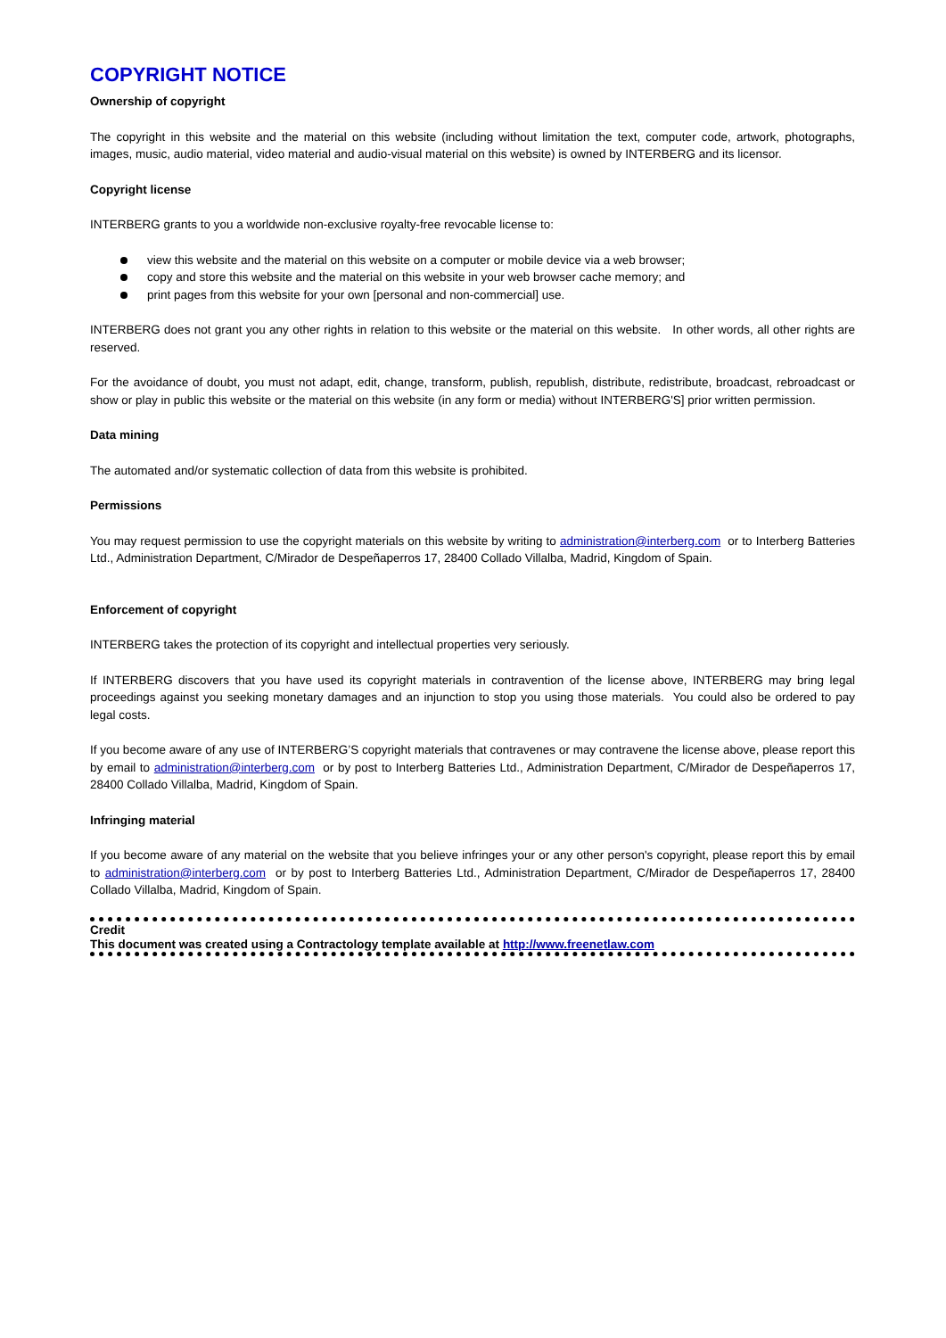COPYRIGHT NOTICE
Ownership of copyright
The copyright in this website and the material on this website (including without limitation the text, computer code, artwork, photographs, images, music, audio material, video material and audio-visual material on this website) is owned by INTERBERG and its licensor.
Copyright license
INTERBERG grants to you a worldwide non-exclusive royalty-free revocable license to:
view this website and the material on this website on a computer or mobile device via a web browser;
copy and store this website and the material on this website in your web browser cache memory; and
print pages from this website for your own [personal and non-commercial] use.
INTERBERG does not grant you any other rights in relation to this website or the material on this website. In other words, all other rights are reserved.
For the avoidance of doubt, you must not adapt, edit, change, transform, publish, republish, distribute, redistribute, broadcast, rebroadcast or show or play in public this website or the material on this website (in any form or media) without INTERBERG'S] prior written permission.
Data mining
The automated and/or systematic collection of data from this website is prohibited.
Permissions
You may request permission to use the copyright materials on this website by writing to administration@interberg.com or to Interberg Batteries Ltd., Administration Department, C/Mirador de Despeñaperros 17, 28400 Collado Villalba, Madrid, Kingdom of Spain.
Enforcement of copyright
INTERBERG takes the protection of its copyright and intellectual properties very seriously.
If INTERBERG discovers that you have used its copyright materials in contravention of the license above, INTERBERG may bring legal proceedings against you seeking monetary damages and an injunction to stop you using those materials. You could also be ordered to pay legal costs.
If you become aware of any use of INTERBERG’S copyright materials that contravenes or may contravene the license above, please report this by email to administration@interberg.com or by post to Interberg Batteries Ltd., Administration Department, C/Mirador de Despeñaperros 17, 28400 Collado Villalba, Madrid, Kingdom of Spain.
Infringing material
If you become aware of any material on the website that you believe infringes your or any other person's copyright, please report this by email to administration@interberg.com or by post to Interberg Batteries Ltd., Administration Department, C/Mirador de Despeñaperros 17, 28400 Collado Villalba, Madrid, Kingdom of Spain.
Credit
This document was created using a Contractology template available at http://www.freenetlaw.com